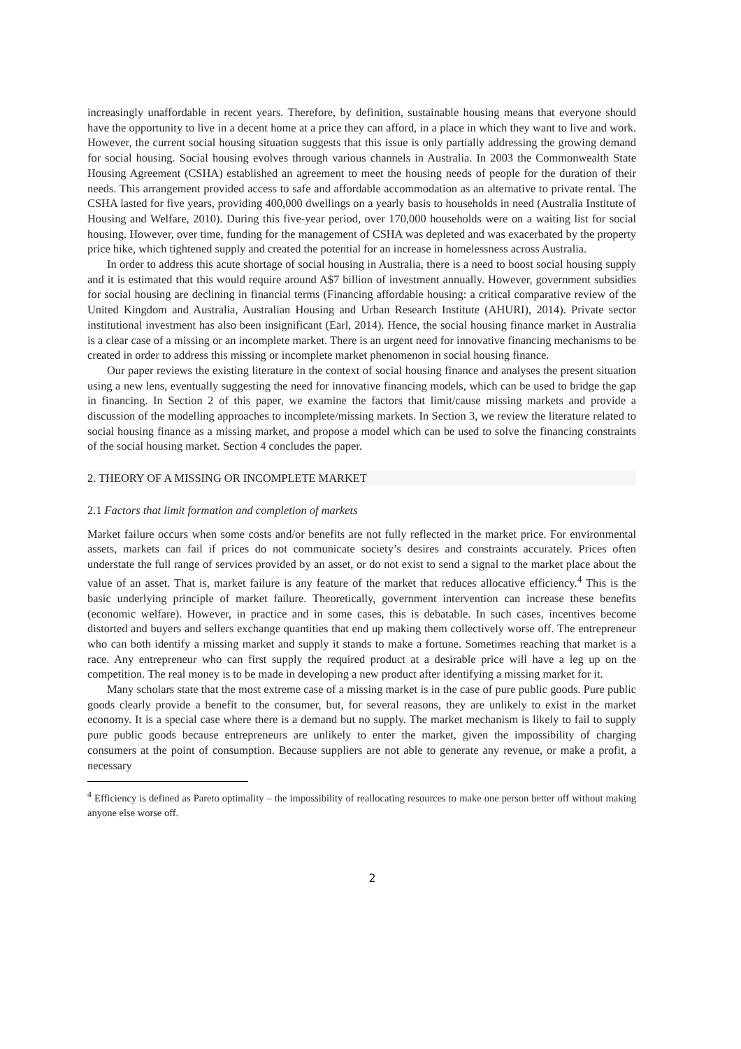increasingly unaffordable in recent years. Therefore, by definition, sustainable housing means that everyone should have the opportunity to live in a decent home at a price they can afford, in a place in which they want to live and work. However, the current social housing situation suggests that this issue is only partially addressing the growing demand for social housing. Social housing evolves through various channels in Australia. In 2003 the Commonwealth State Housing Agreement (CSHA) established an agreement to meet the housing needs of people for the duration of their needs. This arrangement provided access to safe and affordable accommodation as an alternative to private rental. The CSHA lasted for five years, providing 400,000 dwellings on a yearly basis to households in need (Australia Institute of Housing and Welfare, 2010). During this five-year period, over 170,000 households were on a waiting list for social housing. However, over time, funding for the management of CSHA was depleted and was exacerbated by the property price hike, which tightened supply and created the potential for an increase in homelessness across Australia.
In order to address this acute shortage of social housing in Australia, there is a need to boost social housing supply and it is estimated that this would require around A$7 billion of investment annually. However, government subsidies for social housing are declining in financial terms (Financing affordable housing: a critical comparative review of the United Kingdom and Australia, Australian Housing and Urban Research Institute (AHURI), 2014). Private sector institutional investment has also been insignificant (Earl, 2014). Hence, the social housing finance market in Australia is a clear case of a missing or an incomplete market. There is an urgent need for innovative financing mechanisms to be created in order to address this missing or incomplete market phenomenon in social housing finance.
Our paper reviews the existing literature in the context of social housing finance and analyses the present situation using a new lens, eventually suggesting the need for innovative financing models, which can be used to bridge the gap in financing. In Section 2 of this paper, we examine the factors that limit/cause missing markets and provide a discussion of the modelling approaches to incomplete/missing markets. In Section 3, we review the literature related to social housing finance as a missing market, and propose a model which can be used to solve the financing constraints of the social housing market. Section 4 concludes the paper.
2. THEORY OF A MISSING OR INCOMPLETE MARKET
2.1 Factors that limit formation and completion of markets
Market failure occurs when some costs and/or benefits are not fully reflected in the market price. For environmental assets, markets can fail if prices do not communicate society’s desires and constraints accurately. Prices often understate the full range of services provided by an asset, or do not exist to send a signal to the market place about the value of an asset. That is, market failure is any feature of the market that reduces allocative efficiency.<sup>4</sup> This is the basic underlying principle of market failure. Theoretically, government intervention can increase these benefits (economic welfare). However, in practice and in some cases, this is debatable. In such cases, incentives become distorted and buyers and sellers exchange quantities that end up making them collectively worse off. The entrepreneur who can both identify a missing market and supply it stands to make a fortune. Sometimes reaching that market is a race. Any entrepreneur who can first supply the required product at a desirable price will have a leg up on the competition. The real money is to be made in developing a new product after identifying a missing market for it.
Many scholars state that the most extreme case of a missing market is in the case of pure public goods. Pure public goods clearly provide a benefit to the consumer, but, for several reasons, they are unlikely to exist in the market economy. It is a special case where there is a demand but no supply. The market mechanism is likely to fail to supply pure public goods because entrepreneurs are unlikely to enter the market, given the impossibility of charging consumers at the point of consumption. Because suppliers are not able to generate any revenue, or make a profit, a necessary
<sup>4</sup> Efficiency is defined as Pareto optimality – the impossibility of reallocating resources to make one person better off without making anyone else worse off.
2